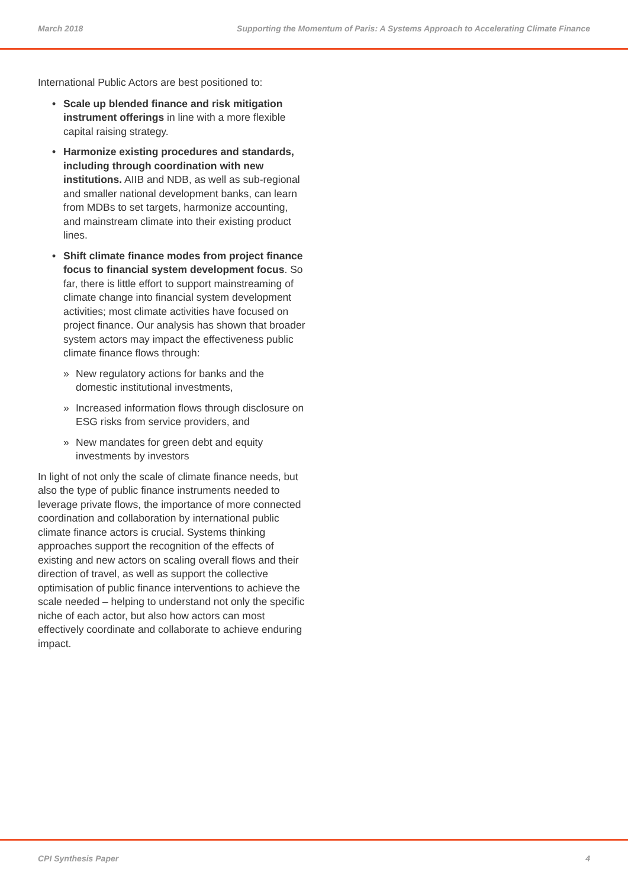March 2018 Supporting the Momentum of Paris: A Systems Approach to Accelerating Climate Finance
International Public Actors are best positioned to:
Scale up blended finance and risk mitigation instrument offerings in line with a more flexible capital raising strategy.
Harmonize existing procedures and standards, including through coordination with new institutions. AIIB and NDB, as well as sub-regional and smaller national development banks, can learn from MDBs to set targets, harmonize accounting, and mainstream climate into their existing product lines.
Shift climate finance modes from project finance focus to financial system development focus. So far, there is little effort to support mainstreaming of climate change into financial system development activities; most climate activities have focused on project finance. Our analysis has shown that broader system actors may impact the effectiveness public climate finance flows through:
» New regulatory actions for banks and the domestic institutional investments,
» Increased information flows through disclosure on ESG risks from service providers, and
» New mandates for green debt and equity investments by investors
In light of not only the scale of climate finance needs, but also the type of public finance instruments needed to leverage private flows, the importance of more connected coordination and collaboration by international public climate finance actors is crucial. Systems thinking approaches support the recognition of the effects of existing and new actors on scaling overall flows and their direction of travel, as well as support the collective optimisation of public finance interventions to achieve the scale needed – helping to understand not only the specific niche of each actor, but also how actors can most effectively coordinate and collaborate to achieve enduring impact.
CPI Synthesis Paper 4